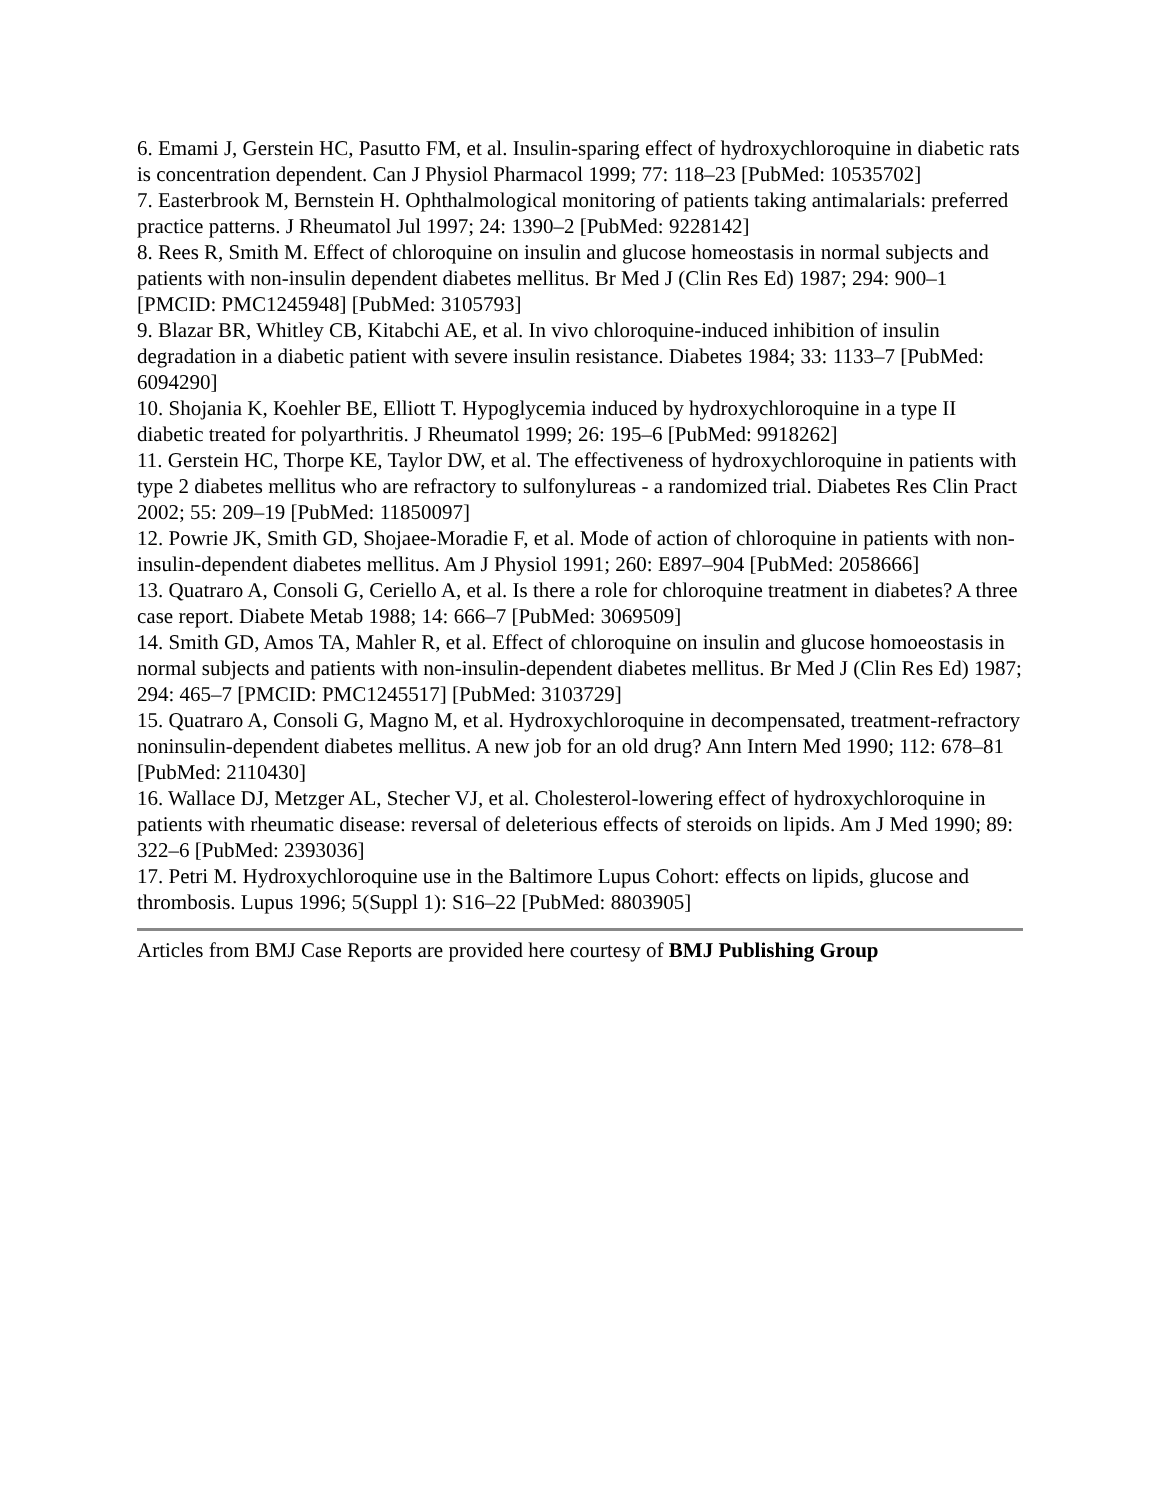6. Emami J, Gerstein HC, Pasutto FM, et al. Insulin-sparing effect of hydroxychloroquine in diabetic rats is concentration dependent. Can J Physiol Pharmacol 1999; 77: 118–23 [PubMed: 10535702]
7. Easterbrook M, Bernstein H. Ophthalmological monitoring of patients taking antimalarials: preferred practice patterns. J Rheumatol Jul 1997; 24: 1390–2 [PubMed: 9228142]
8. Rees R, Smith M. Effect of chloroquine on insulin and glucose homeostasis in normal subjects and patients with non-insulin dependent diabetes mellitus. Br Med J (Clin Res Ed) 1987; 294: 900–1 [PMCID: PMC1245948] [PubMed: 3105793]
9. Blazar BR, Whitley CB, Kitabchi AE, et al. In vivo chloroquine-induced inhibition of insulin degradation in a diabetic patient with severe insulin resistance. Diabetes 1984; 33: 1133–7 [PubMed: 6094290]
10. Shojania K, Koehler BE, Elliott T. Hypoglycemia induced by hydroxychloroquine in a type II diabetic treated for polyarthritis. J Rheumatol 1999; 26: 195–6 [PubMed: 9918262]
11. Gerstein HC, Thorpe KE, Taylor DW, et al. The effectiveness of hydroxychloroquine in patients with type 2 diabetes mellitus who are refractory to sulfonylureas - a randomized trial. Diabetes Res Clin Pract 2002; 55: 209–19 [PubMed: 11850097]
12. Powrie JK, Smith GD, Shojaee-Moradie F, et al. Mode of action of chloroquine in patients with non-insulin-dependent diabetes mellitus. Am J Physiol 1991; 260: E897–904 [PubMed: 2058666]
13. Quatraro A, Consoli G, Ceriello A, et al. Is there a role for chloroquine treatment in diabetes? A three case report. Diabete Metab 1988; 14: 666–7 [PubMed: 3069509]
14. Smith GD, Amos TA, Mahler R, et al. Effect of chloroquine on insulin and glucose homoeostasis in normal subjects and patients with non-insulin-dependent diabetes mellitus. Br Med J (Clin Res Ed) 1987; 294: 465–7 [PMCID: PMC1245517] [PubMed: 3103729]
15. Quatraro A, Consoli G, Magno M, et al. Hydroxychloroquine in decompensated, treatment-refractory noninsulin-dependent diabetes mellitus. A new job for an old drug? Ann Intern Med 1990; 112: 678–81 [PubMed: 2110430]
16. Wallace DJ, Metzger AL, Stecher VJ, et al. Cholesterol-lowering effect of hydroxychloroquine in patients with rheumatic disease: reversal of deleterious effects of steroids on lipids. Am J Med 1990; 89: 322–6 [PubMed: 2393036]
17. Petri M. Hydroxychloroquine use in the Baltimore Lupus Cohort: effects on lipids, glucose and thrombosis. Lupus 1996; 5(Suppl 1): S16–22 [PubMed: 8803905]
Articles from BMJ Case Reports are provided here courtesy of BMJ Publishing Group